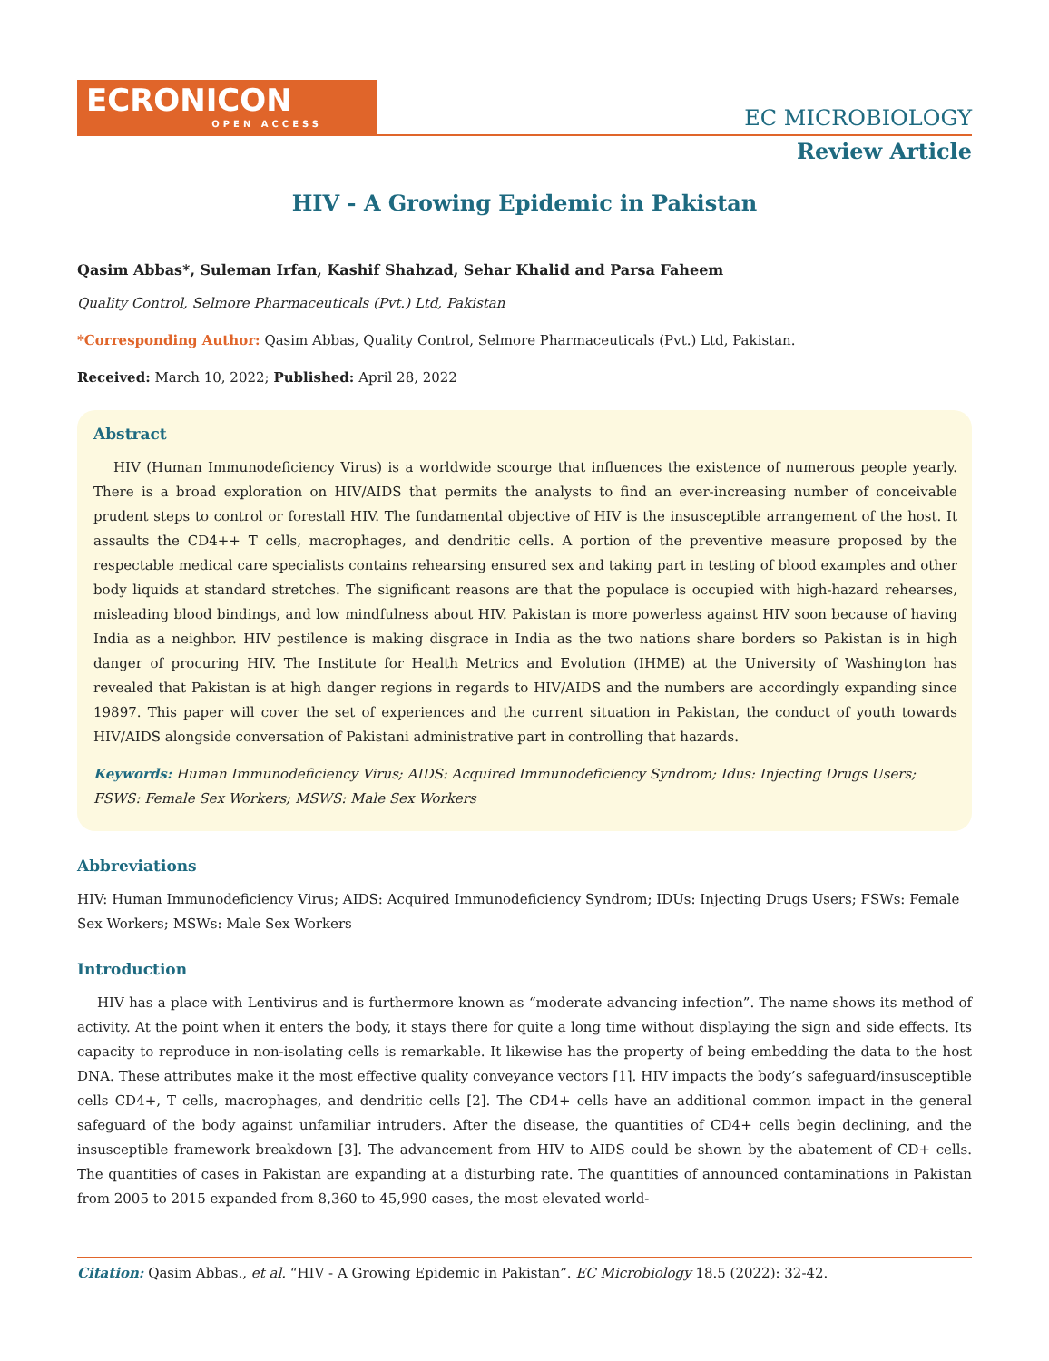ECRONICON
OPEN ACCESS
EC MICROBIOLOGY
Review Article
HIV - A Growing Epidemic in Pakistan
Qasim Abbas*, Suleman Irfan, Kashif Shahzad, Sehar Khalid and Parsa Faheem
Quality Control, Selmore Pharmaceuticals (Pvt.) Ltd, Pakistan
*Corresponding Author: Qasim Abbas, Quality Control, Selmore Pharmaceuticals (Pvt.) Ltd, Pakistan.
Received: March 10, 2022; Published: April 28, 2022
Abstract
HIV (Human Immunodeficiency Virus) is a worldwide scourge that influences the existence of numerous people yearly. There is a broad exploration on HIV/AIDS that permits the analysts to find an ever-increasing number of conceivable prudent steps to control or forestall HIV. The fundamental objective of HIV is the insusceptible arrangement of the host. It assaults the CD4++ T cells, macrophages, and dendritic cells. A portion of the preventive measure proposed by the respectable medical care specialists contains rehearsing ensured sex and taking part in testing of blood examples and other body liquids at standard stretches. The significant reasons are that the populace is occupied with high-hazard rehearses, misleading blood bindings, and low mindfulness about HIV. Pakistan is more powerless against HIV soon because of having India as a neighbor. HIV pestilence is making disgrace in India as the two nations share borders so Pakistan is in high danger of procuring HIV. The Institute for Health Metrics and Evolution (IHME) at the University of Washington has revealed that Pakistan is at high danger regions in regards to HIV/AIDS and the numbers are accordingly expanding since 19897. This paper will cover the set of experiences and the current situation in Pakistan, the conduct of youth towards HIV/AIDS alongside conversation of Pakistani administrative part in controlling that hazards.
Keywords: Human Immunodeficiency Virus; AIDS: Acquired Immunodeficiency Syndrom; Idus: Injecting Drugs Users; FSWS: Female Sex Workers; MSWS: Male Sex Workers
Abbreviations
HIV: Human Immunodeficiency Virus; AIDS: Acquired Immunodeficiency Syndrom; IDUs: Injecting Drugs Users; FSWs: Female Sex Workers; MSWs: Male Sex Workers
Introduction
HIV has a place with Lentivirus and is furthermore known as “moderate advancing infection”. The name shows its method of activity. At the point when it enters the body, it stays there for quite a long time without displaying the sign and side effects. Its capacity to reproduce in non-isolating cells is remarkable. It likewise has the property of being embedding the data to the host DNA. These attributes make it the most effective quality conveyance vectors [1]. HIV impacts the body’s safeguard/insusceptible cells CD4+, T cells, macrophages, and dendritic cells [2]. The CD4+ cells have an additional common impact in the general safeguard of the body against unfamiliar intruders. After the disease, the quantities of CD4+ cells begin declining, and the insusceptible framework breakdown [3]. The advancement from HIV to AIDS could be shown by the abatement of CD+ cells. The quantities of cases in Pakistan are expanding at a disturbing rate. The quantities of announced contaminations in Pakistan from 2005 to 2015 expanded from 8,360 to 45,990 cases, the most elevated world-
Citation: Qasim Abbas., et al. “HIV - A Growing Epidemic in Pakistan”. EC Microbiology 18.5 (2022): 32-42.